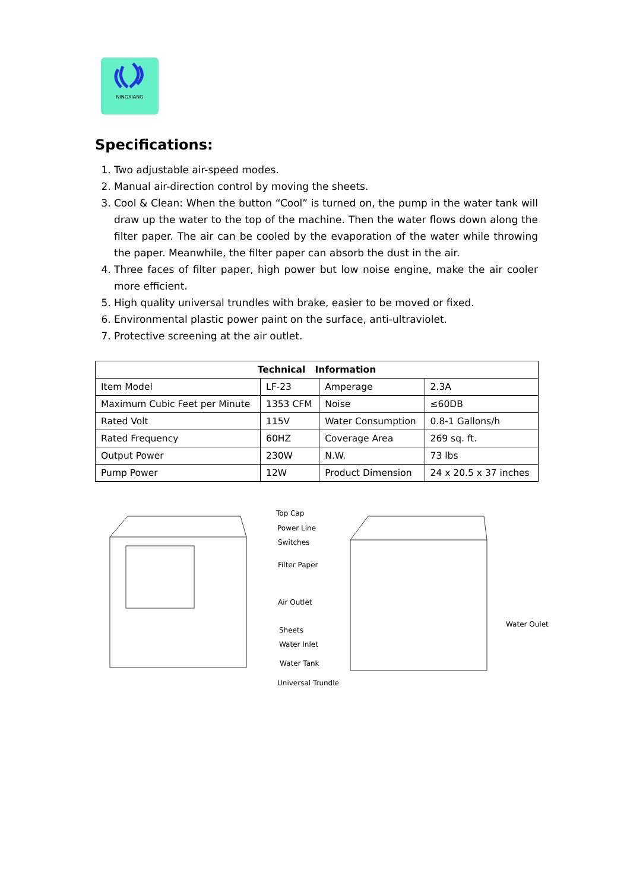NINGXIANG
Specifications:
1. Two adjustable air-speed modes.
2. Manual air-direction control by moving the sheets.
3. Cool & Clean: When the button “Cool” is turned on, the pump in the water tank will draw up the water to the top of the machine. Then the water flows down along the filter paper. The air can be cooled by the evaporation of the water while throwing the paper. Meanwhile, the filter paper can absorb the dust in the air.
4. Three faces of filter paper, high power but low noise engine, make the air cooler more efficient.
5. High quality universal trundles with brake, easier to be moved or fixed.
6. Environmental plastic power paint on the surface, anti-ultraviolet.
7. Protective screening at the air outlet.
| Technical Information | | | |
| --- | --- | --- | --- |
| Item Model | LF-23 | Amperage | 2.3A |
| Maximum Cubic Feet per Minute | 1353 CFM | Noise | ≤60DB |
| Rated Volt | 115V | Water Consumption | 0.8-1 Gallons/h |
| Rated Frequency | 60HZ | Coverage Area | 269 sq. ft. |
| Output Power | 230W | N.W. | 73 lbs |
| Pump Power | 12W | Product Dimension | 24 x 20.5 x 37 inches |
Top Cap
Power Line
Switches
Filter Paper
Air Outlet
Sheets
Water Inlet
Water Tank
Universal Trundle
Water Oulet